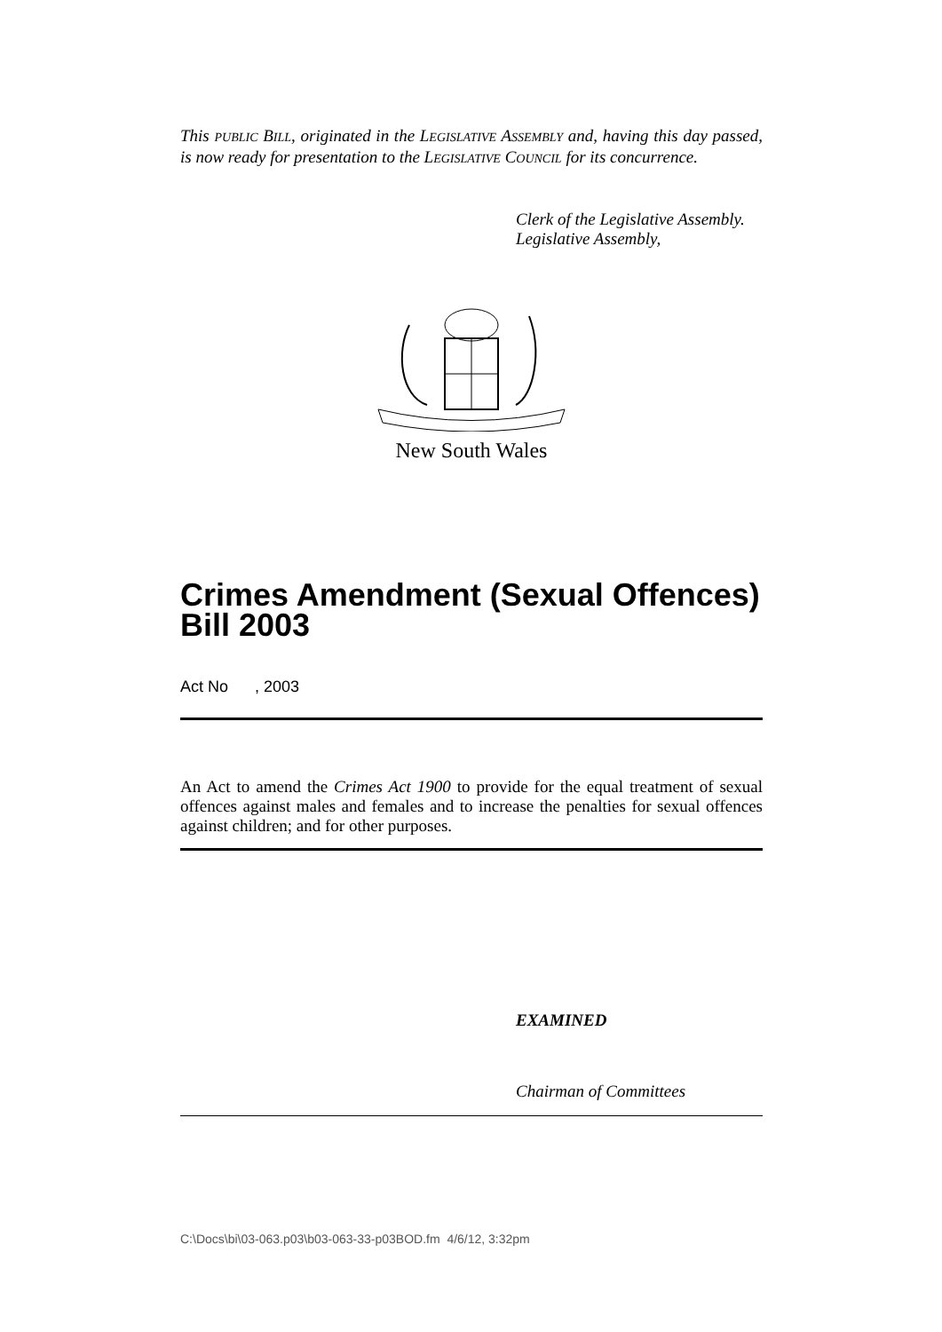This PUBLIC BILL, originated in the LEGISLATIVE ASSEMBLY and, having this day passed, is now ready for presentation to the LEGISLATIVE COUNCIL for its concurrence.
Clerk of the Legislative Assembly.
Legislative Assembly,
New South Wales
Crimes Amendment (Sexual Offences) Bill 2003
Act No , 2003
An Act to amend the Crimes Act 1900 to provide for the equal treatment of sexual offences against males and females and to increase the penalties for sexual offences against children; and for other purposes.
EXAMINED
Chairman of Committees
C:\Docs\bi\03-063.p03\b03-063-33-p03BOD.fm 4/6/12, 3:32pm